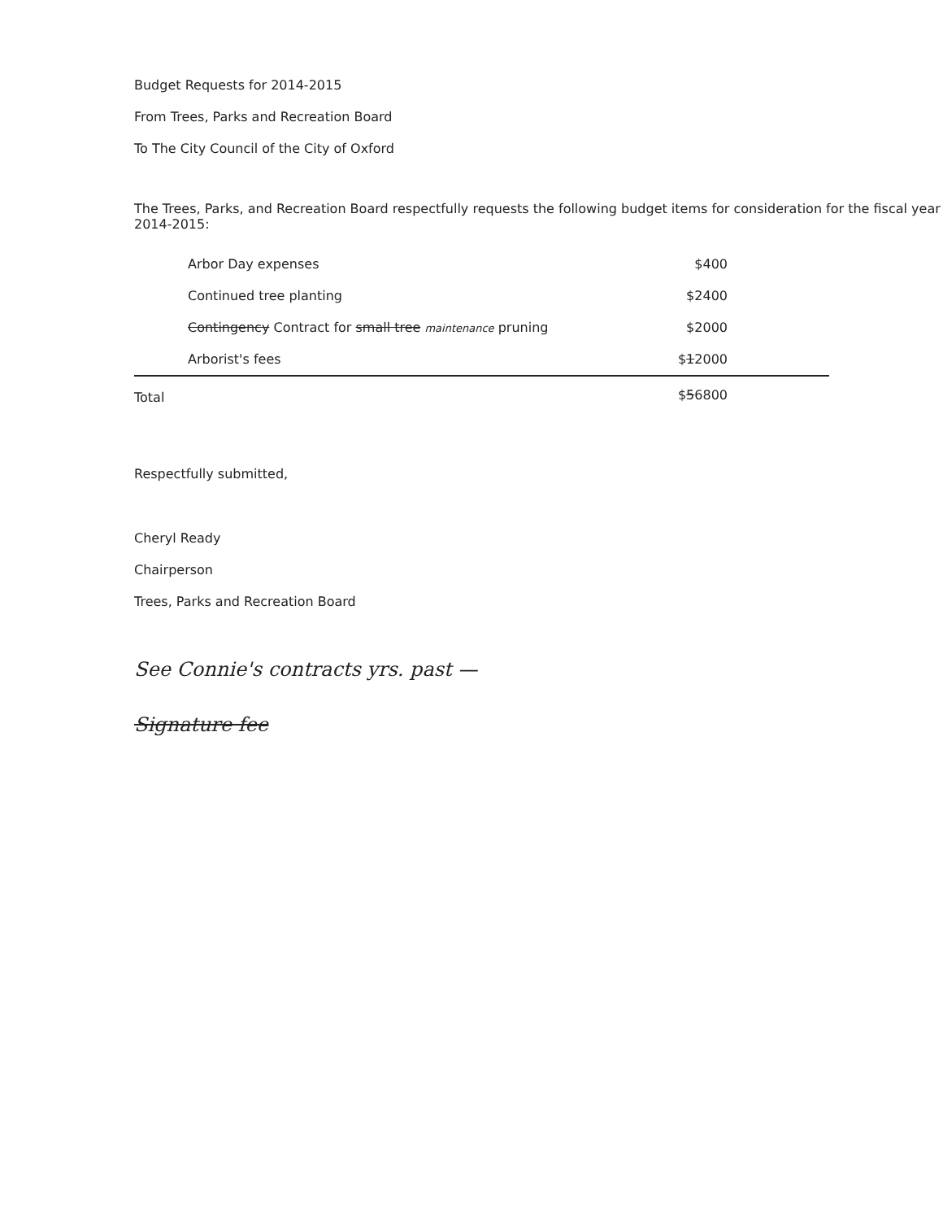Budget Requests for 2014-2015
From Trees, Parks and Recreation Board
To The City Council of the City of Oxford
The Trees, Parks, and Recreation Board respectfully requests the following budget items for consideration for the fiscal year 2014-2015:
| Arbor Day expenses | $400 |
| Continued tree planting | $2400 |
| Contingency Contract for small tree maintenance pruning | $2000 |
| Arborist's fees | $ 1 2000 |
| Total | $ 5 6800 |
Respectfully submitted,
Cheryl Ready
Chairperson
Trees, Parks and Recreation Board
See Connie's contracts yrs. past —
Signature fee